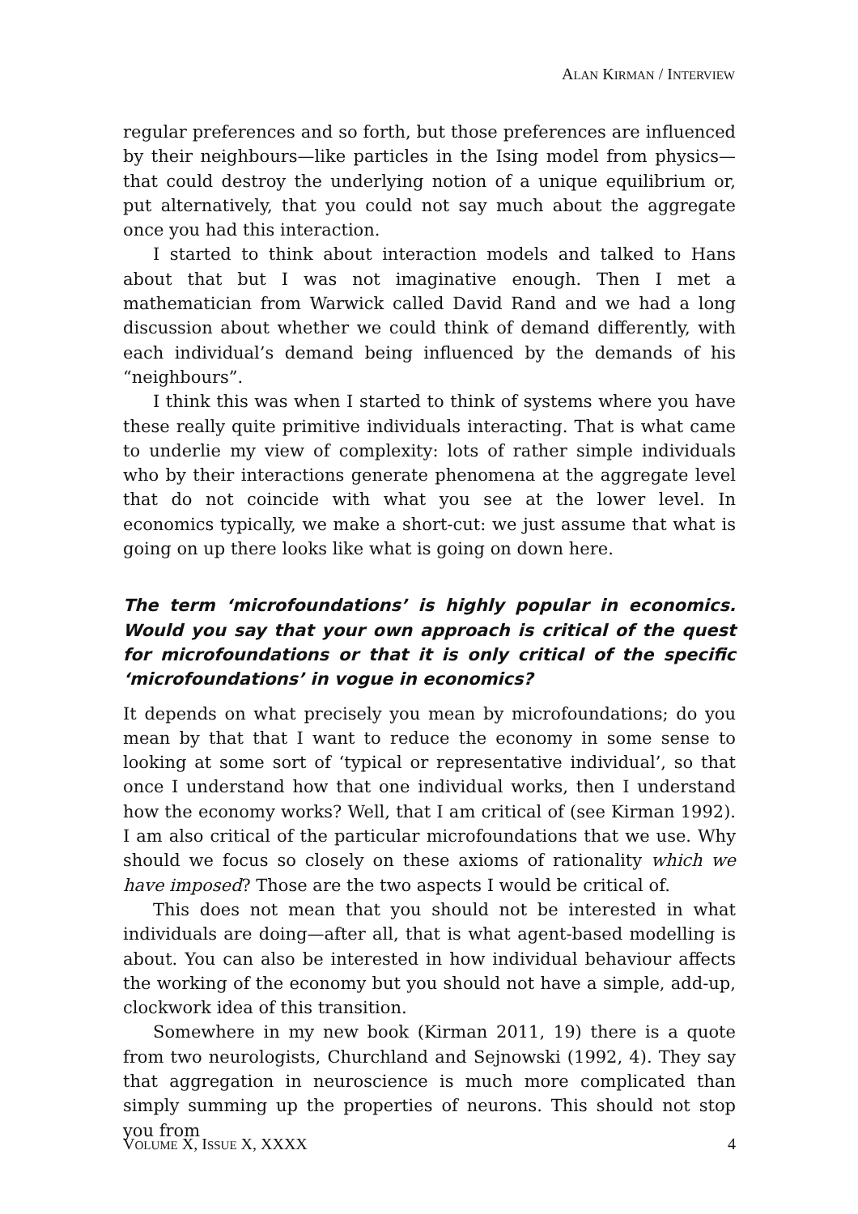ALAN KIRMAN / INTERVIEW
regular preferences and so forth, but those preferences are influenced by their neighbours—like particles in the Ising model from physics—that could destroy the underlying notion of a unique equilibrium or, put alternatively, that you could not say much about the aggregate once you had this interaction.
I started to think about interaction models and talked to Hans about that but I was not imaginative enough. Then I met a mathematician from Warwick called David Rand and we had a long discussion about whether we could think of demand differently, with each individual’s demand being influenced by the demands of his “neighbours”.
I think this was when I started to think of systems where you have these really quite primitive individuals interacting. That is what came to underlie my view of complexity: lots of rather simple individuals who by their interactions generate phenomena at the aggregate level that do not coincide with what you see at the lower level. In economics typically, we make a short-cut: we just assume that what is going on up there looks like what is going on down here.
The term ‘microfoundations’ is highly popular in economics. Would you say that your own approach is critical of the quest for microfoundations or that it is only critical of the specific ‘microfoundations’ in vogue in economics?
It depends on what precisely you mean by microfoundations; do you mean by that that I want to reduce the economy in some sense to looking at some sort of ‘typical or representative individual’, so that once I understand how that one individual works, then I understand how the economy works? Well, that I am critical of (see Kirman 1992). I am also critical of the particular microfoundations that we use. Why should we focus so closely on these axioms of rationality which we have imposed? Those are the two aspects I would be critical of.
This does not mean that you should not be interested in what individuals are doing—after all, that is what agent-based modelling is about. You can also be interested in how individual behaviour affects the working of the economy but you should not have a simple, add-up, clockwork idea of this transition.
Somewhere in my new book (Kirman 2011, 19) there is a quote from two neurologists, Churchland and Sejnowski (1992, 4). They say that aggregation in neuroscience is much more complicated than simply summing up the properties of neurons. This should not stop you from
VOLUME X, ISSUE X, XXXX 4